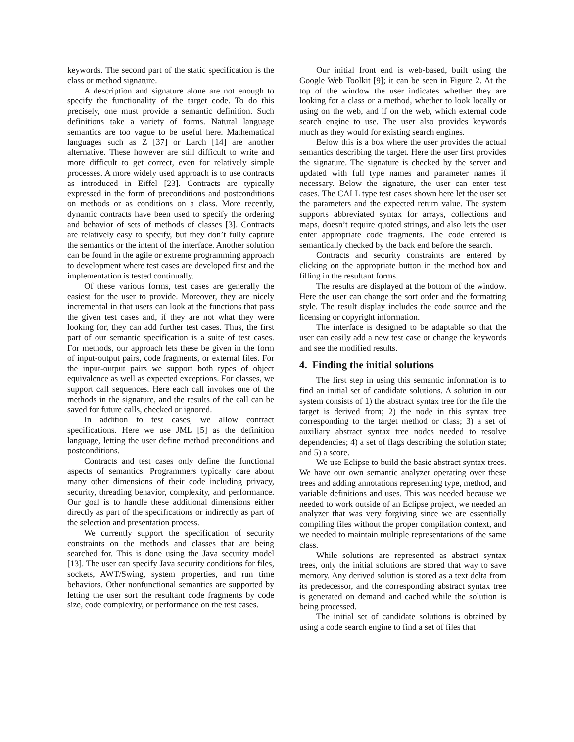keywords. The second part of the static specification is the class or method signature.
A description and signature alone are not enough to specify the functionality of the target code. To do this precisely, one must provide a semantic definition. Such definitions take a variety of forms. Natural language semantics are too vague to be useful here. Mathematical languages such as Z [37] or Larch [14] are another alternative. These however are still difficult to write and more difficult to get correct, even for relatively simple processes. A more widely used approach is to use contracts as introduced in Eiffel [23]. Contracts are typically expressed in the form of preconditions and postconditions on methods or as conditions on a class. More recently, dynamic contracts have been used to specify the ordering and behavior of sets of methods of classes [3]. Contracts are relatively easy to specify, but they don’t fully capture the semantics or the intent of the interface. Another solution can be found in the agile or extreme programming approach to development where test cases are developed first and the implementation is tested continually.
Of these various forms, test cases are generally the easiest for the user to provide. Moreover, they are nicely incremental in that users can look at the functions that pass the given test cases and, if they are not what they were looking for, they can add further test cases. Thus, the first part of our semantic specification is a suite of test cases. For methods, our approach lets these be given in the form of input-output pairs, code fragments, or external files. For the input-output pairs we support both types of object equivalence as well as expected exceptions. For classes, we support call sequences. Here each call invokes one of the methods in the signature, and the results of the call can be saved for future calls, checked or ignored.
In addition to test cases, we allow contract specifications. Here we use JML [5] as the definition language, letting the user define method preconditions and postconditions.
Contracts and test cases only define the functional aspects of semantics. Programmers typically care about many other dimensions of their code including privacy, security, threading behavior, complexity, and performance. Our goal is to handle these additional dimensions either directly as part of the specifications or indirectly as part of the selection and presentation process.
We currently support the specification of security constraints on the methods and classes that are being searched for. This is done using the Java security model [13]. The user can specify Java security conditions for files, sockets, AWT/Swing, system properties, and run time behaviors. Other nonfunctional semantics are supported by letting the user sort the resultant code fragments by code size, code complexity, or performance on the test cases.
Our initial front end is web-based, built using the Google Web Toolkit [9]; it can be seen in Figure 2. At the top of the window the user indicates whether they are looking for a class or a method, whether to look locally or using on the web, and if on the web, which external code search engine to use. The user also provides keywords much as they would for existing search engines.
Below this is a box where the user provides the actual semantics describing the target. Here the user first provides the signature. The signature is checked by the server and updated with full type names and parameter names if necessary. Below the signature, the user can enter test cases. The CALL type test cases shown here let the user set the parameters and the expected return value. The system supports abbreviated syntax for arrays, collections and maps, doesn’t require quoted strings, and also lets the user enter appropriate code fragments. The code entered is semantically checked by the back end before the search.
Contracts and security constraints are entered by clicking on the appropriate button in the method box and filling in the resultant forms.
The results are displayed at the bottom of the window. Here the user can change the sort order and the formatting style. The result display includes the code source and the licensing or copyright information.
The interface is designed to be adaptable so that the user can easily add a new test case or change the keywords and see the modified results.
4. Finding the initial solutions
The first step in using this semantic information is to find an initial set of candidate solutions. A solution in our system consists of 1) the abstract syntax tree for the file the target is derived from; 2) the node in this syntax tree corresponding to the target method or class; 3) a set of auxiliary abstract syntax tree nodes needed to resolve dependencies; 4) a set of flags describing the solution state; and 5) a score.
We use Eclipse to build the basic abstract syntax trees. We have our own semantic analyzer operating over these trees and adding annotations representing type, method, and variable definitions and uses. This was needed because we needed to work outside of an Eclipse project, we needed an analyzer that was very forgiving since we are essentially compiling files without the proper compilation context, and we needed to maintain multiple representations of the same class.
While solutions are represented as abstract syntax trees, only the initial solutions are stored that way to save memory. Any derived solution is stored as a text delta from its predecessor, and the corresponding abstract syntax tree is generated on demand and cached while the solution is being processed.
The initial set of candidate solutions is obtained by using a code search engine to find a set of files that